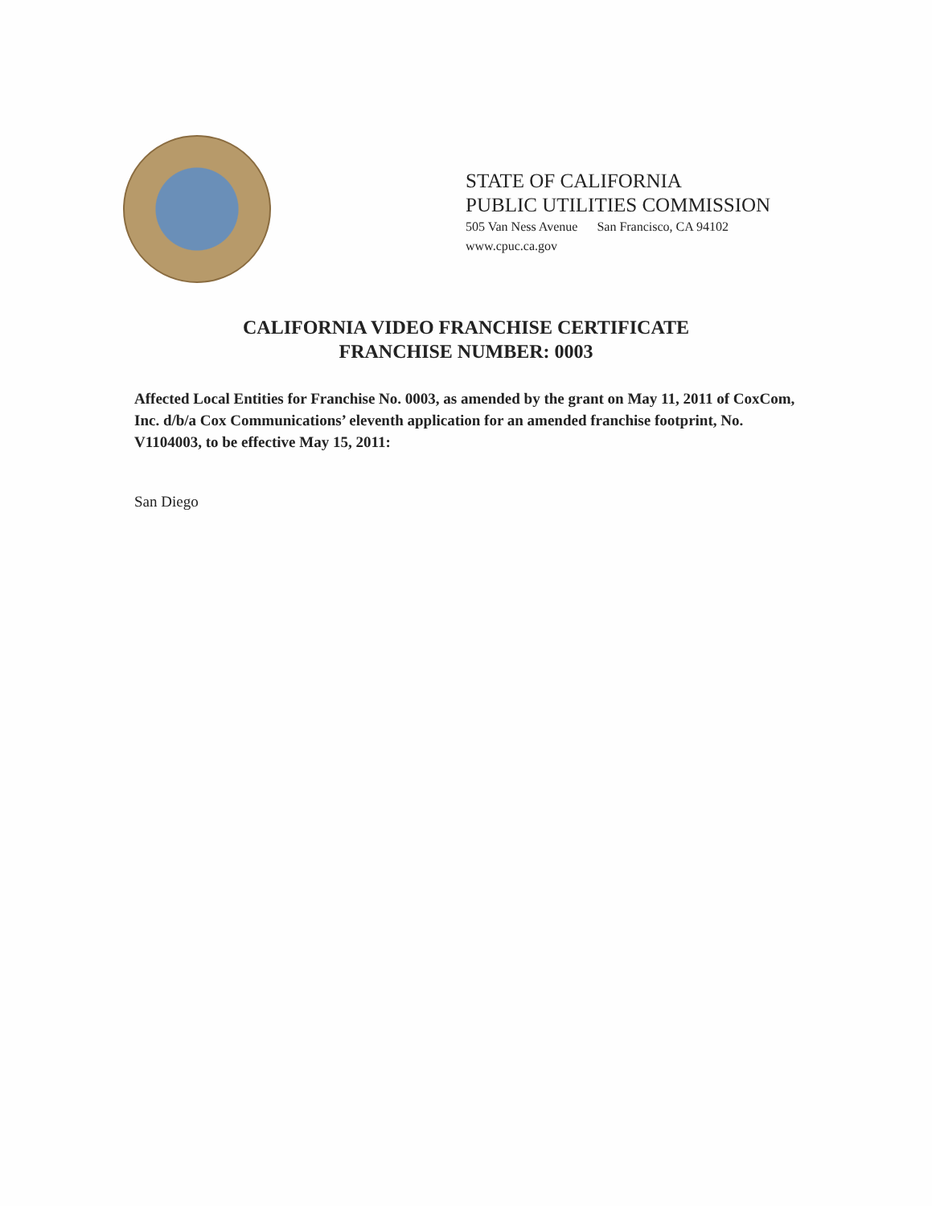STATE OF CALIFORNIA
PUBLIC UTILITIES COMMISSION
505 Van Ness Avenue San Francisco, CA 94102
www.cpuc.ca.gov
CALIFORNIA VIDEO FRANCHISE CERTIFICATE
FRANCHISE NUMBER: 0003
Affected Local Entities for Franchise No. 0003, as amended by the grant on May 11, 2011 of CoxCom, Inc. d/b/a Cox Communications’ eleventh application for an amended franchise footprint, No. V1104003, to be effective May 15, 2011:
San Diego